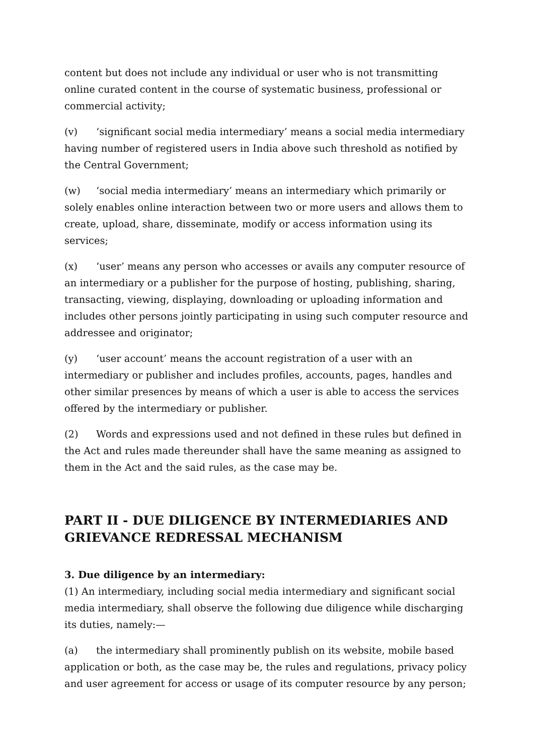content but does not include any individual or user who is not transmitting online curated content in the course of systematic business, professional or commercial activity;
(v) ‘significant social media intermediary’ means a social media intermediary having number of registered users in India above such threshold as notified by the Central Government;
(w) ‘social media intermediary’ means an intermediary which primarily or solely enables online interaction between two or more users and allows them to create, upload, share, disseminate, modify or access information using its services;
(x) ‘user’ means any person who accesses or avails any computer resource of an intermediary or a publisher for the purpose of hosting, publishing, sharing, transacting, viewing, displaying, downloading or uploading information and includes other persons jointly participating in using such computer resource and addressee and originator;
(y) ‘user account’ means the account registration of a user with an intermediary or publisher and includes profiles, accounts, pages, handles and other similar presences by means of which a user is able to access the services offered by the intermediary or publisher.
(2) Words and expressions used and not defined in these rules but defined in the Act and rules made thereunder shall have the same meaning as assigned to them in the Act and the said rules, as the case may be.
PART II - DUE DILIGENCE BY INTERMEDIARIES AND GRIEVANCE REDRESSAL MECHANISM
3. Due diligence by an intermediary:
(1) An intermediary, including social media intermediary and significant social media intermediary, shall observe the following due diligence while discharging its duties, namely:—
(a) the intermediary shall prominently publish on its website, mobile based application or both, as the case may be, the rules and regulations, privacy policy and user agreement for access or usage of its computer resource by any person;